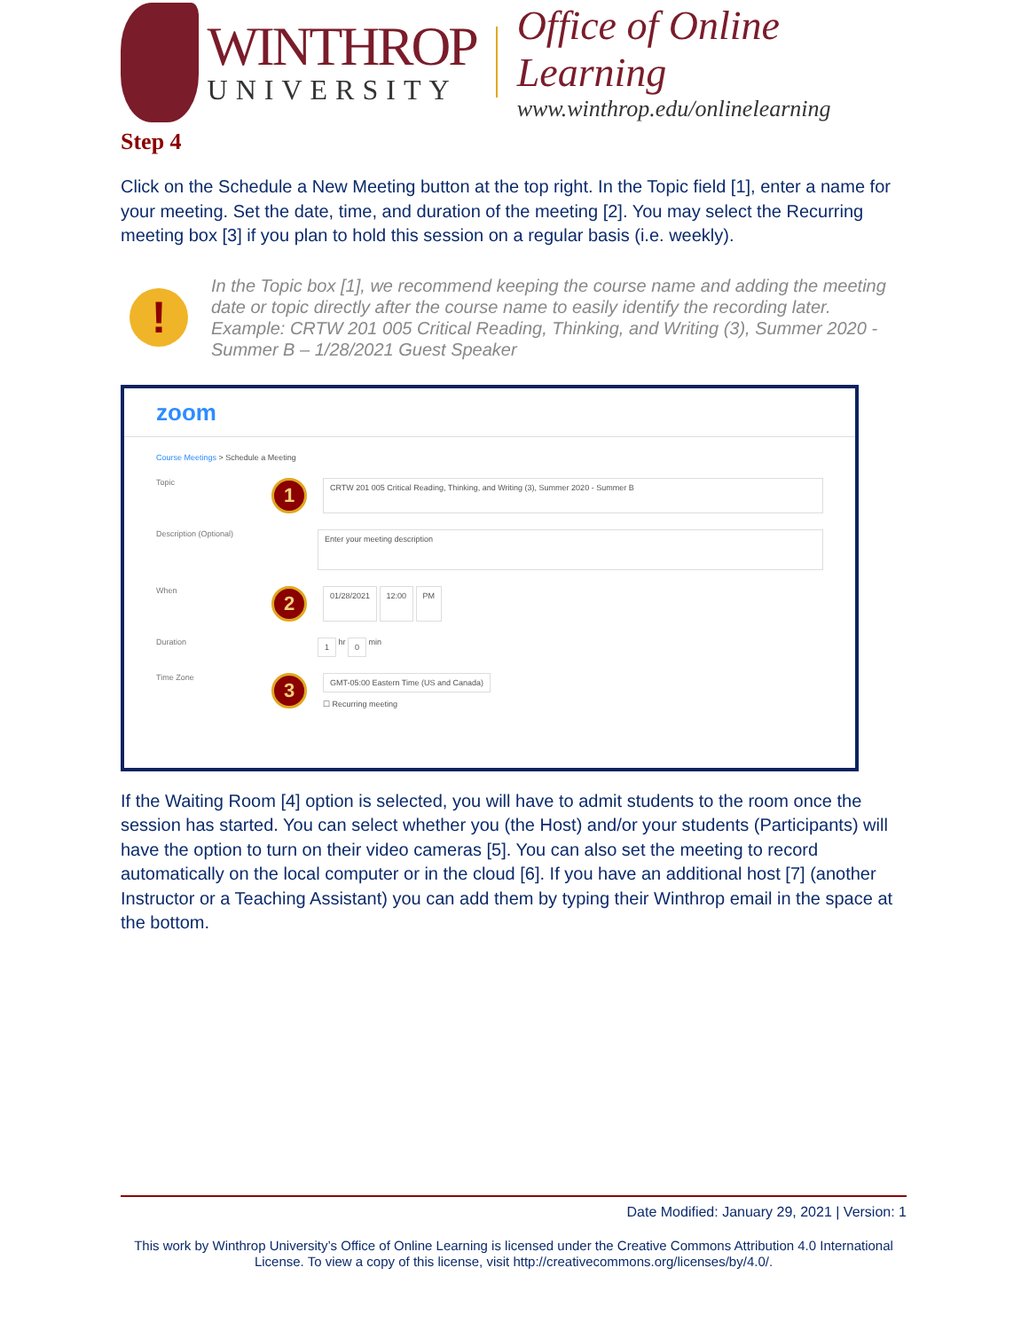WINTHROP
UNIVERSITY
Office of Online Learning
www.winthrop.edu/onlinelearning
Step 4
Click on the Schedule a New Meeting button at the top right. In the Topic field [1], enter a name for your meeting. Set the date, time, and duration of the meeting [2]. You may select the Recurring meeting box [3] if you plan to hold this session on a regular basis (i.e. weekly).
!
In the Topic box [1], we recommend keeping the course name and adding the meeting date or topic directly after the course name to easily identify the recording later. Example: CRTW 201 005 Critical Reading, Thinking, and Writing (3), Summer 2020 - Summer B – 1/28/2021 Guest Speaker
zoom
Course Meetings > Schedule a Meeting
Topic
1
CRTW 201 005 Critical Reading, Thinking, and Writing (3), Summer 2020 - Summer B
Description (Optional)
Enter your meeting description
When
2
01/28/2021 12:00 PM
Duration
1 hr 0 min
Time Zone
3
GMT-05:00 Eastern Time (US and Canada)
☐ Recurring meeting
If the Waiting Room [4] option is selected, you will have to admit students to the room once the session has started. You can select whether you (the Host) and/or your students (Participants) will have the option to turn on their video cameras [5]. You can also set the meeting to record automatically on the local computer or in the cloud [6]. If you have an additional host [7] (another Instructor or a Teaching Assistant) you can add them by typing their Winthrop email in the space at the bottom.
Date Modified: January 29, 2021 | Version: 1
This work by Winthrop University’s Office of Online Learning is licensed under the Creative Commons Attribution 4.0 International License. To view a copy of this license, visit http://creativecommons.org/licenses/by/4.0/.